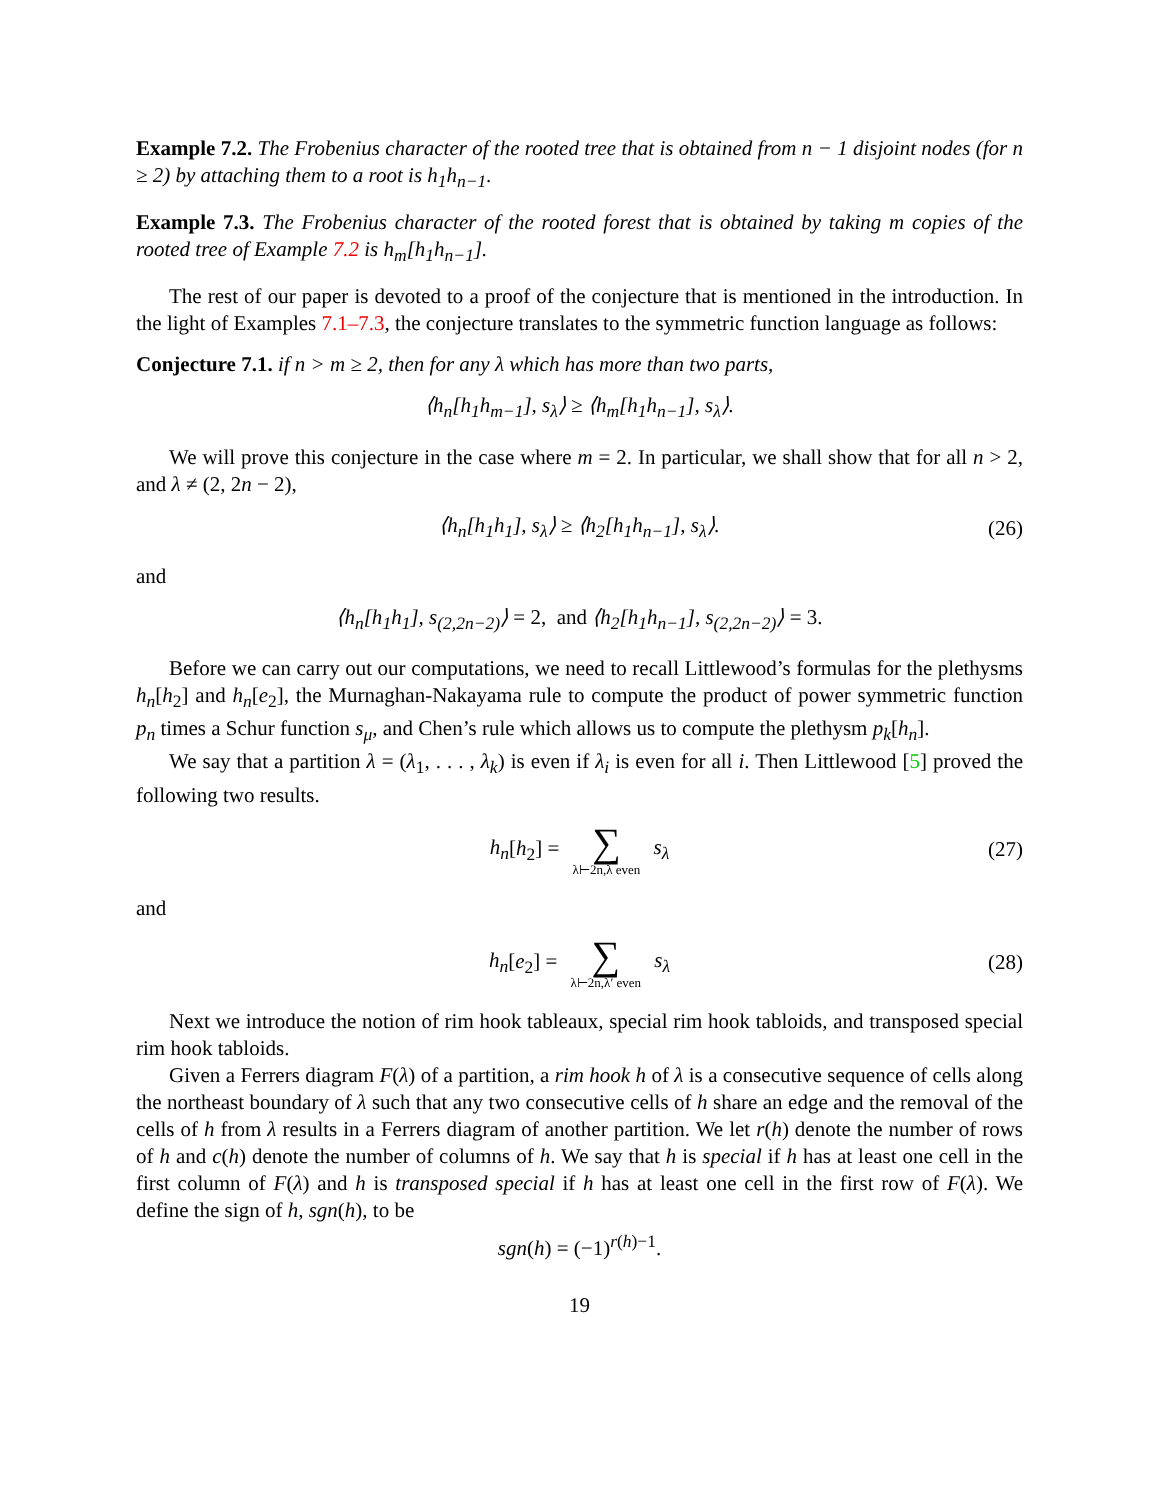Example 7.2. The Frobenius character of the rooted tree that is obtained from n − 1 disjoint nodes (for n ≥ 2) by attaching them to a root is h<sub>1</sub>h<sub>n−1</sub>.
Example 7.3. The Frobenius character of the rooted forest that is obtained by taking m copies of the rooted tree of Example 7.2 is h<sub>m</sub>[h<sub>1</sub>h<sub>n−1</sub>].
The rest of our paper is devoted to a proof of the conjecture that is mentioned in the introduction. In the light of Examples 7.1–7.3, the conjecture translates to the symmetric function language as follows:
Conjecture 7.1. if n > m ≥ 2, then for any λ which has more than two parts,
⟨h<sub>n</sub>[h<sub>1</sub>h<sub>m−1</sub>], s<sub>λ</sub>⟩ ≥ ⟨h<sub>m</sub>[h<sub>1</sub>h<sub>n−1</sub>], s<sub>λ</sub>⟩.
We will prove this conjecture in the case where m = 2. In particular, we shall show that for all n > 2, and λ ≠ (2, 2n − 2),
⟨h<sub>n</sub>[h<sub>1</sub>h<sub>1</sub>], s<sub>λ</sub>⟩ ≥ ⟨h<sub>2</sub>[h<sub>1</sub>h<sub>n−1</sub>], s<sub>λ</sub>⟩.
(26)
and
⟨h<sub>n</sub>[h<sub>1</sub>h<sub>1</sub>], s<sub>(2,2n−2)</sub>⟩ = 2, and ⟨h<sub>2</sub>[h<sub>1</sub>h<sub>n−1</sub>], s<sub>(2,2n−2)</sub>⟩ = 3.
Before we can carry out our computations, we need to recall Littlewood’s formulas for the plethysms h<sub>n</sub>[h<sub>2</sub>] and h<sub>n</sub>[e<sub>2</sub>], the Murnaghan-Nakayama rule to compute the product of power symmetric function p<sub>n</sub> times a Schur function s<sub>μ</sub>, and Chen’s rule which allows us to compute the plethysm p<sub>k</sub>[h<sub>n</sub>].
We say that a partition λ = (λ<sub>1</sub>, . . . , λ<sub>k</sub>) is even if λ<sub>i</sub> is even for all i. Then Littlewood [5] proved the following two results.
h<sub>n</sub>[h<sub>2</sub>] = ∑ λ⊢2n,λ even s<sub>λ</sub> (27)
and
h<sub>n</sub>[e<sub>2</sub>] = ∑ λ⊢2n,λ′ even s<sub>λ</sub> (28)
Next we introduce the notion of rim hook tableaux, special rim hook tabloids, and transposed special rim hook tabloids.
Given a Ferrers diagram F(λ) of a partition, a rim hook h of λ is a consecutive sequence of cells along the northeast boundary of λ such that any two consecutive cells of h share an edge and the removal of the cells of h from λ results in a Ferrers diagram of another partition. We let r(h) denote the number of rows of h and c(h) denote the number of columns of h. We say that h is special if h has at least one cell in the first column of F(λ) and h is transposed special if h has at least one cell in the first row of F(λ). We define the sign of h, sgn(h), to be
sgn(h) = (−1)<sup>r(h)−1</sup>.
19